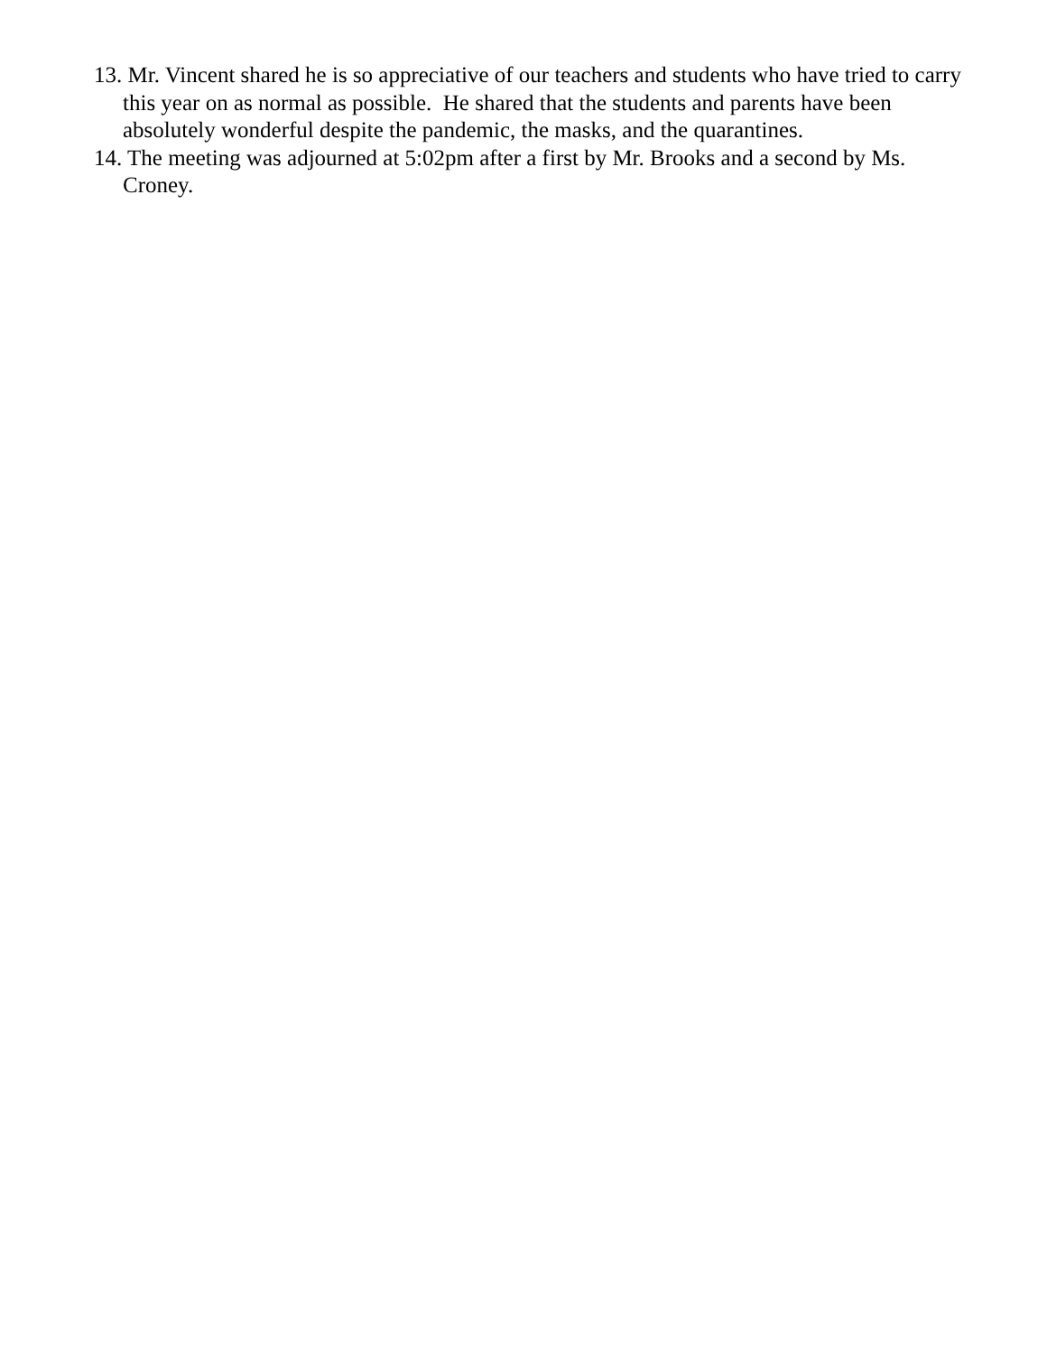13. Mr. Vincent shared he is so appreciative of our teachers and students who have tried to carry this year on as normal as possible. He shared that the students and parents have been absolutely wonderful despite the pandemic, the masks, and the quarantines.
14. The meeting was adjourned at 5:02pm after a first by Mr. Brooks and a second by Ms. Croney.